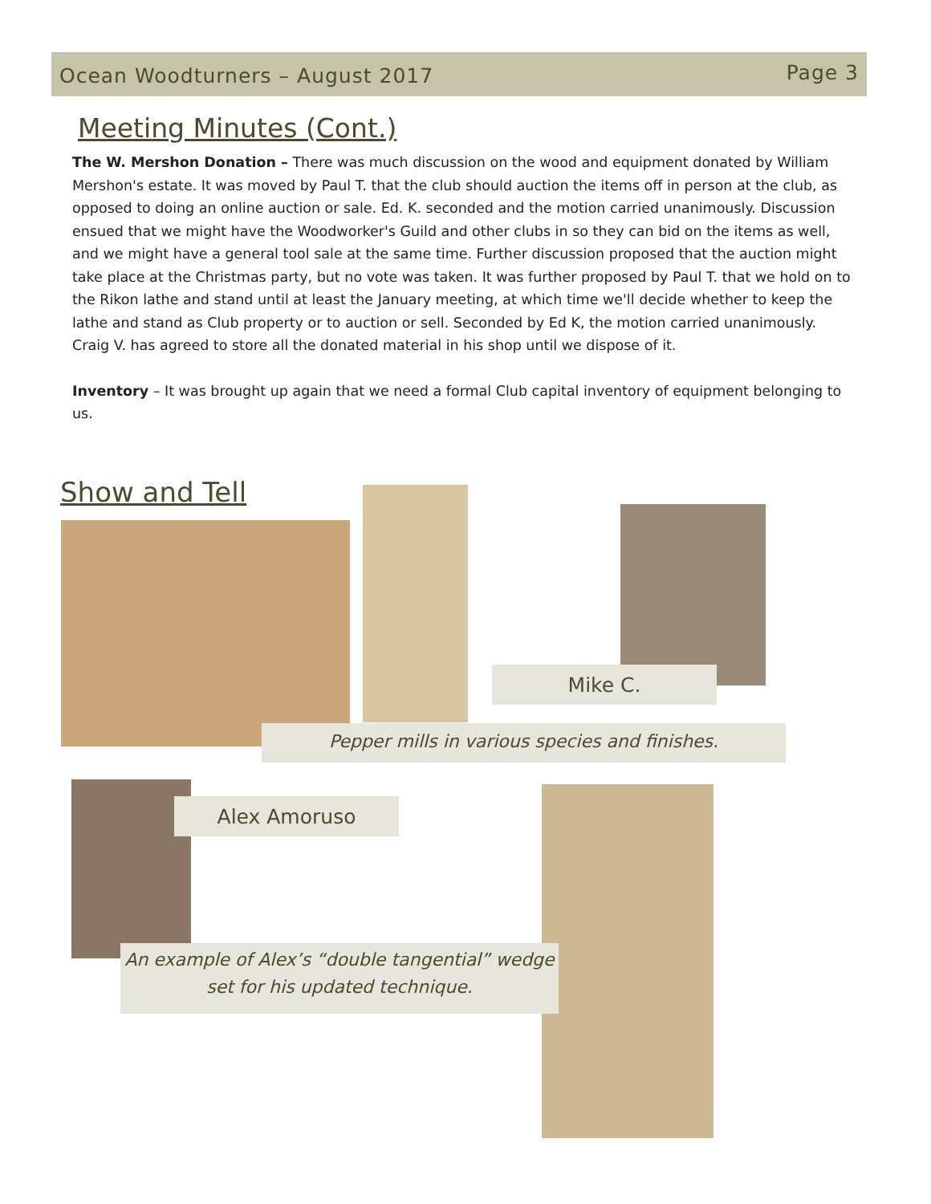Ocean Woodturners – August 2017 Page 3
Meeting Minutes (Cont.)
The W. Mershon Donation – There was much discussion on the wood and equipment donated by William Mershon's estate. It was moved by Paul T. that the club should auction the items off in person at the club, as opposed to doing an online auction or sale. Ed. K. seconded and the motion carried unanimously. Discussion ensued that we might have the Woodworker's Guild and other clubs in so they can bid on the items as well, and we might have a general tool sale at the same time. Further discussion proposed that the auction might take place at the Christmas party, but no vote was taken. It was further proposed by Paul T. that we hold on to the Rikon lathe and stand until at least the January meeting, at which time we'll decide whether to keep the lathe and stand as Club property or to auction or sell. Seconded by Ed K, the motion carried unanimously. Craig V. has agreed to store all the donated material in his shop until we dispose of it.
Inventory – It was brought up again that we need a formal Club capital inventory of equipment belonging to us.
Show and Tell
Mike C.
Pepper mills in various species and finishes.
Alex Amoruso
An example of Alex’s “double tangential” wedge
set for his updated technique.